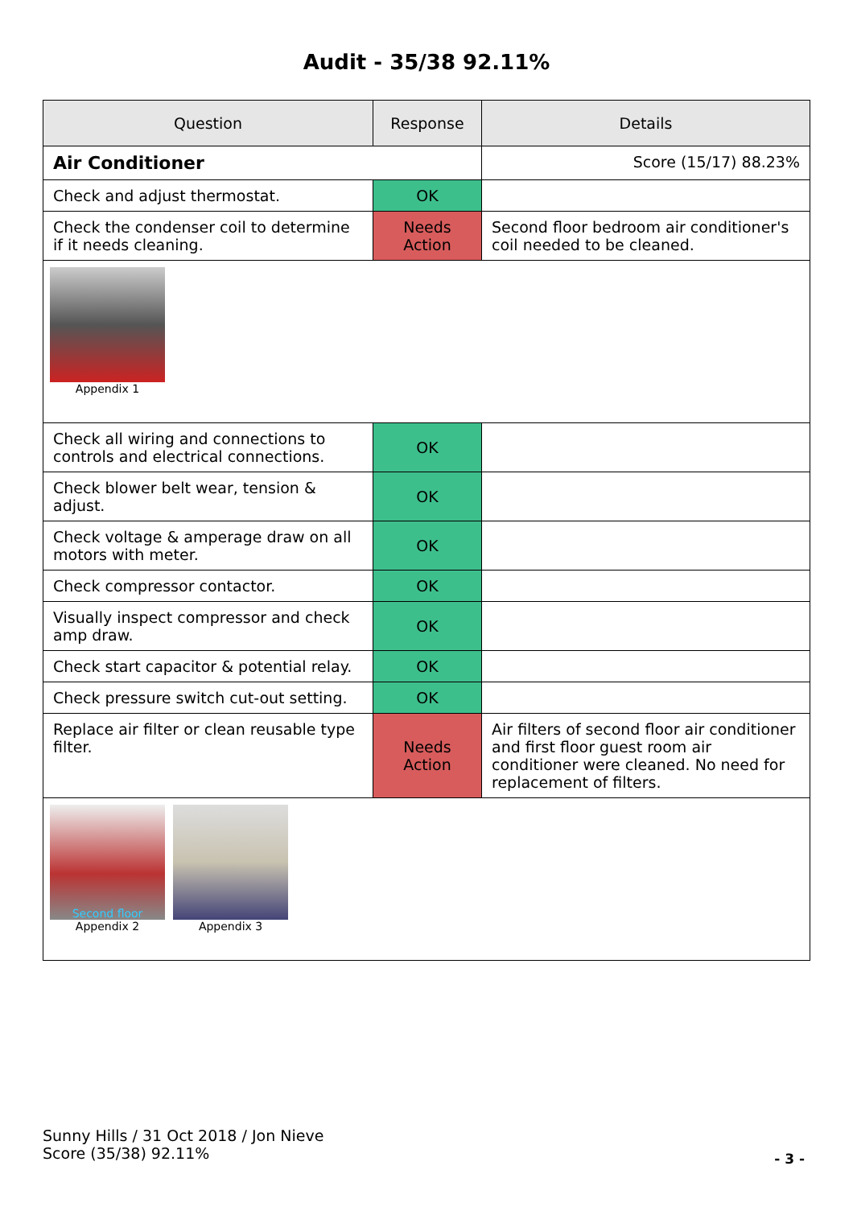Audit - 35/38 92.11%
| Question | Response | Details |
| --- | --- | --- |
| Air Conditioner | | Score (15/17) 88.23% |
| Check and adjust thermostat. | OK | |
| Check the condenser coil to determine if it needs cleaning. | Needs Action | Second floor bedroom air conditioner's coil needed to be cleaned. |
| Appendix 1 | | |
| Check all wiring and connections to controls and electrical connections. | OK | |
| Check blower belt wear, tension & adjust. | OK | |
| Check voltage & amperage draw on all motors with meter. | OK | |
| Check compressor contactor. | OK | |
| Visually inspect compressor and check amp draw. | OK | |
| Check start capacitor & potential relay. | OK | |
| Check pressure switch cut-out setting. | OK | |
| Replace air filter or clean reusable type filter. | Needs Action | Air filters of second floor air conditioner and first floor guest room air conditioner were cleaned. No need for replacement of filters. |
| Second floor Appendix 2 Appendix 3 | | |
Sunny Hills / 31 Oct 2018 / Jon Nieve
Score (35/38) 92.11%
- 3 -